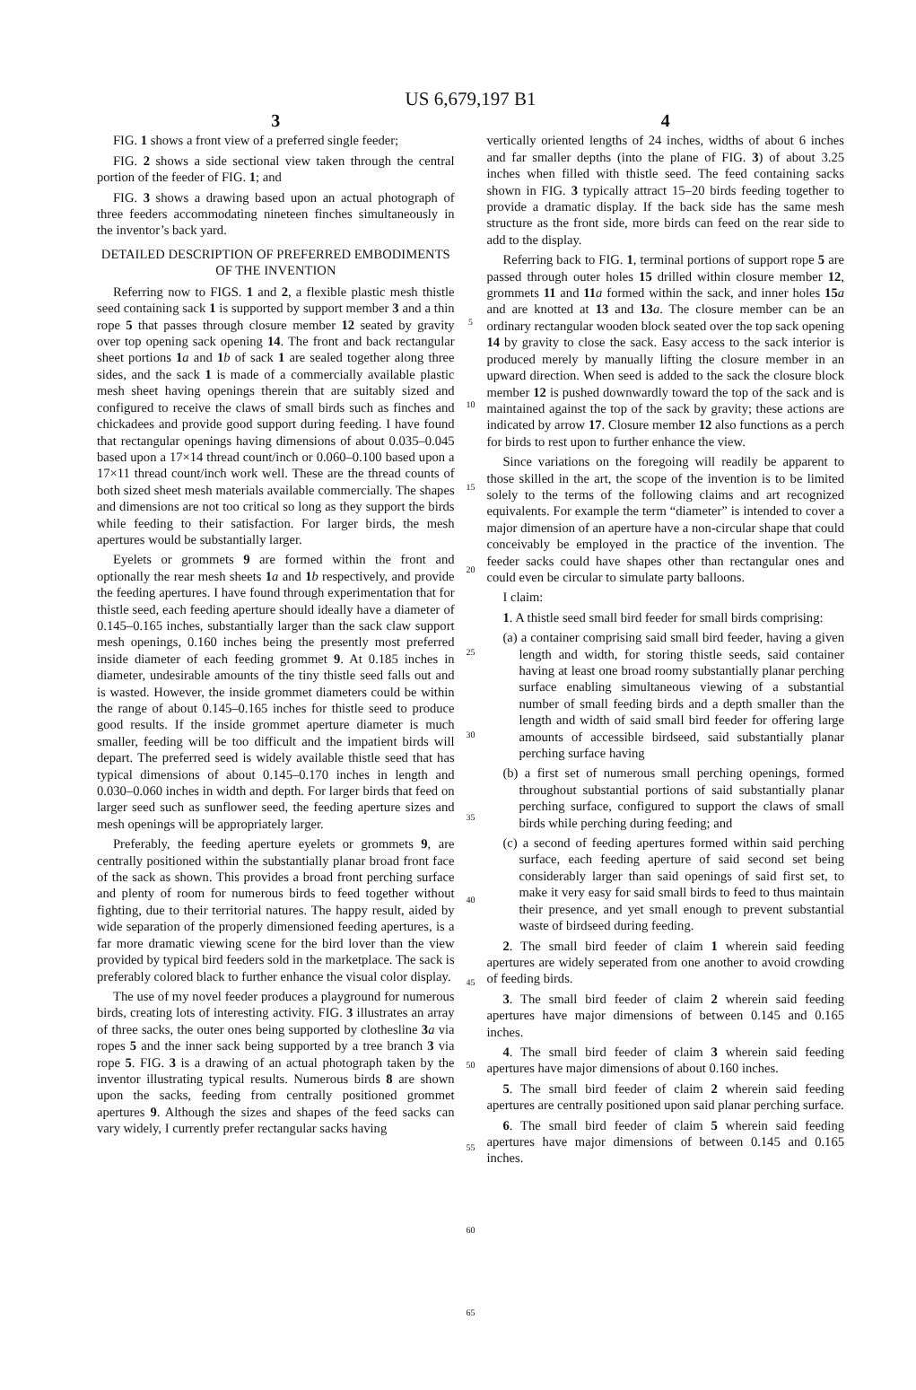US 6,679,197 B1
3
FIG. 1 shows a front view of a preferred single feeder;
FIG. 2 shows a side sectional view taken through the central portion of the feeder of FIG. 1; and
FIG. 3 shows a drawing based upon an actual photograph of three feeders accommodating nineteen finches simultaneously in the inventor’s back yard.
DETAILED DESCRIPTION OF PREFERRED EMBODIMENTS OF THE INVENTION
Referring now to FIGS. 1 and 2, a flexible plastic mesh thistle seed containing sack 1 is supported by support member 3 and a thin rope 5 that passes through closure member 12 seated by gravity over top opening sack opening 14. The front and back rectangular sheet portions 1 a and 1 b of sack 1 are sealed together along three sides, and the sack 1 is made of a commercially available plastic mesh sheet having openings therein that are suitably sized and configured to receive the claws of small birds such as finches and chickadees and provide good support during feeding. I have found that rectangular openings having dimensions of about 0.035–0.045 based upon a 17×14 thread count/inch or 0.060–0.100 based upon a 17×11 thread count/inch work well. These are the thread counts of both sized sheet mesh materials available commercially. The shapes and dimensions are not too critical so long as they support the birds while feeding to their satisfaction. For larger birds, the mesh apertures would be substantially larger.
Eyelets or grommets 9 are formed within the front and optionally the rear mesh sheets 1 a and 1 b respectively, and provide the feeding apertures. I have found through experimentation that for thistle seed, each feeding aperture should ideally have a diameter of 0.145–0.165 inches, substantially larger than the sack claw support mesh openings, 0.160 inches being the presently most preferred inside diameter of each feeding grommet 9. At 0.185 inches in diameter, undesirable amounts of the tiny thistle seed falls out and is wasted. However, the inside grommet diameters could be within the range of about 0.145–0.165 inches for thistle seed to produce good results. If the inside grommet aperture diameter is much smaller, feeding will be too difficult and the impatient birds will depart. The preferred seed is widely available thistle seed that has typical dimensions of about 0.145–0.170 inches in length and 0.030–0.060 inches in width and depth. For larger birds that feed on larger seed such as sunflower seed, the feeding aperture sizes and mesh openings will be appropriately larger.
Preferably, the feeding aperture eyelets or grommets 9, are centrally positioned within the substantially planar broad front face of the sack as shown. This provides a broad front perching surface and plenty of room for numerous birds to feed together without fighting, due to their territorial natures. The happy result, aided by wide separation of the properly dimensioned feeding apertures, is a far more dramatic viewing scene for the bird lover than the view provided by typical bird feeders sold in the marketplace. The sack is preferably colored black to further enhance the visual color display.
The use of my novel feeder produces a playground for numerous birds, creating lots of interesting activity. FIG. 3 illustrates an array of three sacks, the outer ones being supported by clothesline 3 a via ropes 5 and the inner sack being supported by a tree branch 3 via rope 5. FIG. 3 is a drawing of an actual photograph taken by the inventor illustrating typical results. Numerous birds 8 are shown upon the sacks, feeding from centrally positioned grommet apertures 9. Although the sizes and shapes of the feed sacks can vary widely, I currently prefer rectangular sacks having
5
10
15
20
25
30
35
40
45
50
55
60
65
4
vertically oriented lengths of 24 inches, widths of about 6 inches and far smaller depths (into the plane of FIG. 3) of about 3.25 inches when filled with thistle seed. The feed containing sacks shown in FIG. 3 typically attract 15–20 birds feeding together to provide a dramatic display. If the back side has the same mesh structure as the front side, more birds can feed on the rear side to add to the display.
Referring back to FIG. 1, terminal portions of support rope 5 are passed through outer holes 15 drilled within closure member 12, grommets 11 and 11 a formed within the sack, and inner holes 15 a and are knotted at 13 and 13 a. The closure member can be an ordinary rectangular wooden block seated over the top sack opening 14 by gravity to close the sack. Easy access to the sack interior is produced merely by manually lifting the closure member in an upward direction. When seed is added to the sack the closure block member 12 is pushed downwardly toward the top of the sack and is maintained against the top of the sack by gravity; these actions are indicated by arrow 17. Closure member 12 also functions as a perch for birds to rest upon to further enhance the view.
Since variations on the foregoing will readily be apparent to those skilled in the art, the scope of the invention is to be limited solely to the terms of the following claims and art recognized equivalents. For example the term “diameter” is intended to cover a major dimension of an aperture have a non-circular shape that could conceivably be employed in the practice of the invention. The feeder sacks could have shapes other than rectangular ones and could even be circular to simulate party balloons.
I claim:
1. A thistle seed small bird feeder for small birds comprising:
(a) a container comprising said small bird feeder, having a given length and width, for storing thistle seeds, said container having at least one broad roomy substantially planar perching surface enabling simultaneous viewing of a substantial number of small feeding birds and a depth smaller than the length and width of said small bird feeder for offering large amounts of accessible birdseed, said substantially planar perching surface having
(b) a first set of numerous small perching openings, formed throughout substantial portions of said substantially planar perching surface, configured to support the claws of small birds while perching during feeding; and
(c) a second of feeding apertures formed within said perching surface, each feeding aperture of said second set being considerably larger than said openings of said first set, to make it very easy for said small birds to feed to thus maintain their presence, and yet small enough to prevent substantial waste of birdseed during feeding.
2. The small bird feeder of claim 1 wherein said feeding apertures are widely seperated from one another to avoid crowding of feeding birds.
3. The small bird feeder of claim 2 wherein said feeding apertures have major dimensions of between 0.145 and 0.165 inches.
4. The small bird feeder of claim 3 wherein said feeding apertures have major dimensions of about 0.160 inches.
5. The small bird feeder of claim 2 wherein said feeding apertures are centrally positioned upon said planar perching surface.
6. The small bird feeder of claim 5 wherein said feeding apertures have major dimensions of between 0.145 and 0.165 inches.